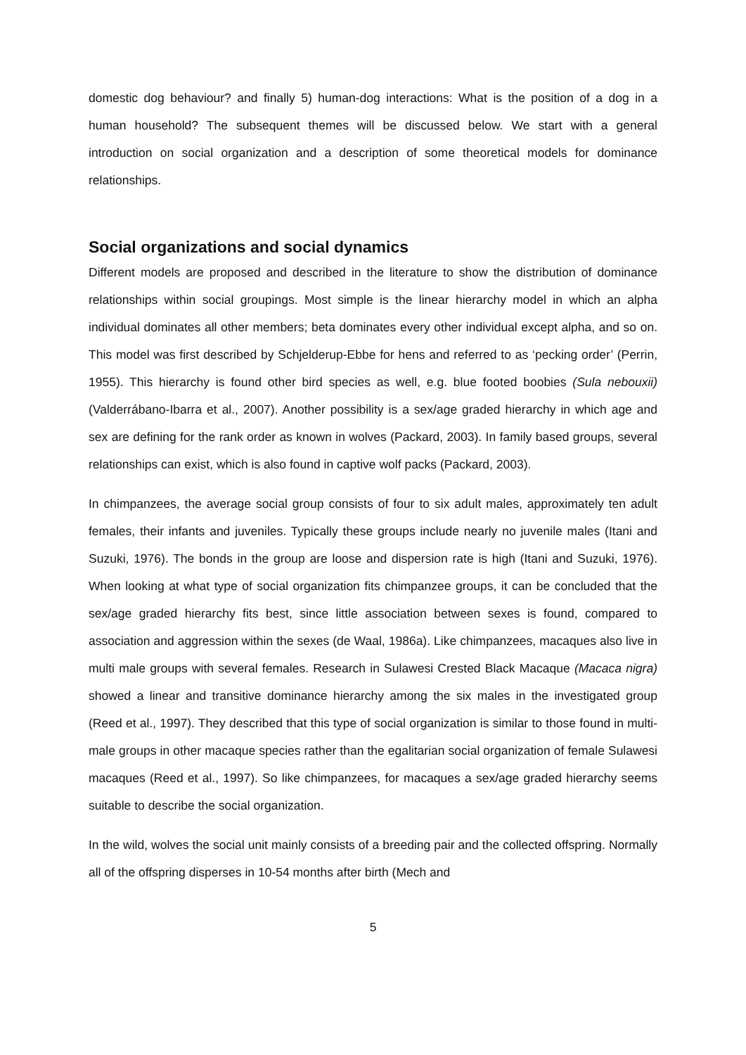domestic dog behaviour? and finally 5) human-dog interactions: What is the position of a dog in a human household? The subsequent themes will be discussed below. We start with a general introduction on social organization and a description of some theoretical models for dominance relationships.
Social organizations and social dynamics
Different models are proposed and described in the literature to show the distribution of dominance relationships within social groupings. Most simple is the linear hierarchy model in which an alpha individual dominates all other members; beta dominates every other individual except alpha, and so on. This model was first described by Schjelderup-Ebbe for hens and referred to as ‘pecking order’ (Perrin, 1955). This hierarchy is found other bird species as well, e.g. blue footed boobies (Sula nebouxii)(Valderrábano-Ibarra et al., 2007). Another possibility is a sex/age graded hierarchy in which age and sex are defining for the rank order as known in wolves (Packard, 2003). In family based groups, several relationships can exist, which is also found in captive wolf packs (Packard, 2003).
In chimpanzees, the average social group consists of four to six adult males, approximately ten adult females, their infants and juveniles. Typically these groups include nearly no juvenile males (Itani and Suzuki, 1976). The bonds in the group are loose and dispersion rate is high (Itani and Suzuki, 1976). When looking at what type of social organization fits chimpanzee groups, it can be concluded that the sex/age graded hierarchy fits best, since little association between sexes is found, compared to association and aggression within the sexes (de Waal, 1986a). Like chimpanzees, macaques also live in multi male groups with several females. Research in Sulawesi Crested Black Macaque (Macaca nigra) showed a linear and transitive dominance hierarchy among the six males in the investigated group (Reed et al., 1997). They described that this type of social organization is similar to those found in multi-male groups in other macaque species rather than the egalitarian social organization of female Sulawesi macaques (Reed et al., 1997). So like chimpanzees, for macaques a sex/age graded hierarchy seems suitable to describe the social organization.
In the wild, wolves the social unit mainly consists of a breeding pair and the collected offspring. Normally all of the offspring disperses in 10-54 months after birth (Mech and
5